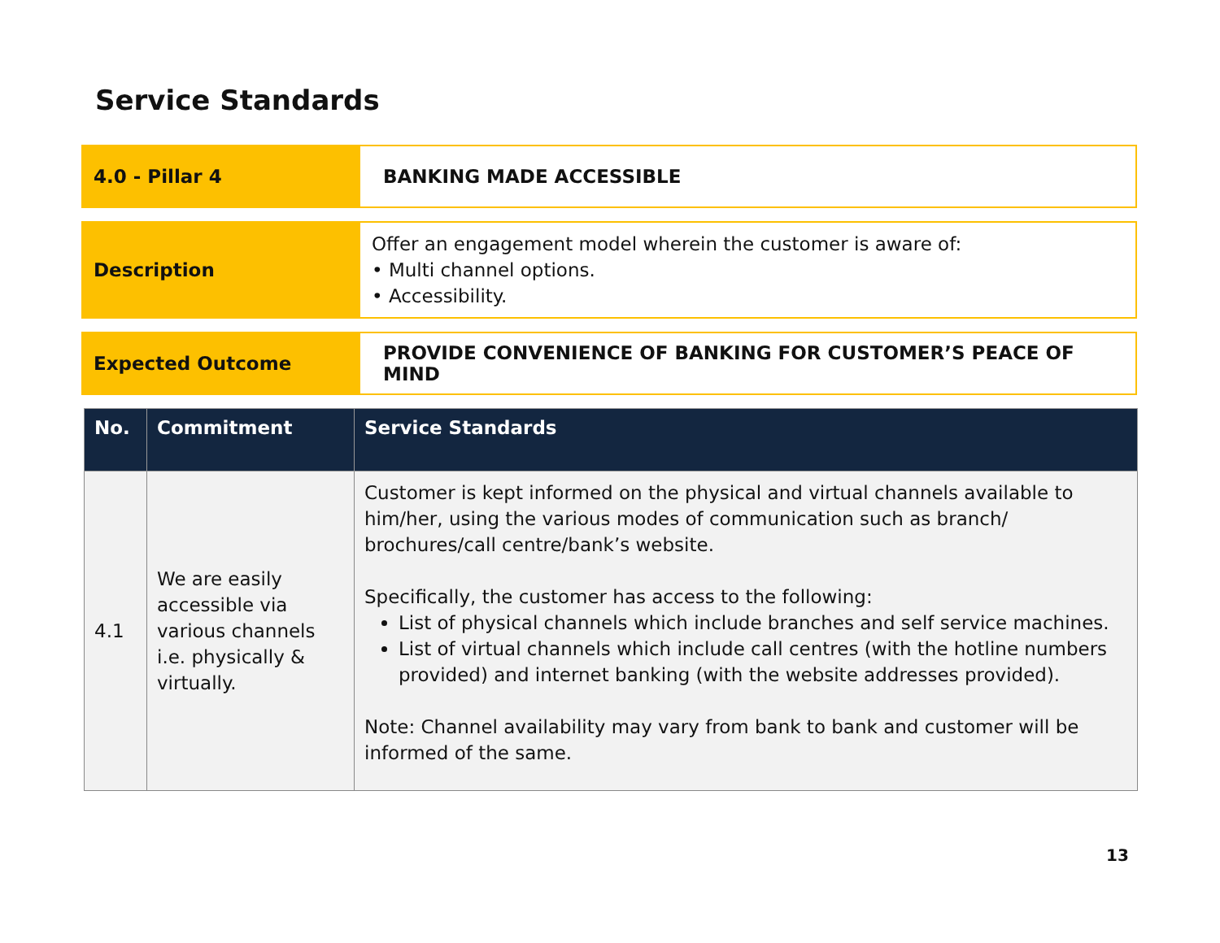Service Standards
4.0 - Pillar 4
BANKING MADE ACCESSIBLE
Description
Offer an engagement model wherein the customer is aware of:
• Multi channel options.
• Accessibility.
Expected Outcome
PROVIDE CONVENIENCE OF BANKING FOR CUSTOMER’S PEACE OF MIND
| No. | Commitment | Service Standards |
| --- | --- | --- |
| 4.1 | We are easily accessible via various channels i.e. physically & virtually. | Customer is kept informed on the physical and virtual channels available to him/her, using the various modes of communication such as branch/ brochures/call centre/bank’s website. Specifically, the customer has access to the following: List of physical channels which include branches and self service machines. List of virtual channels which include call centres (with the hotline numbers provided) and internet banking (with the website addresses provided). Note: Channel availability may vary from bank to bank and customer will be informed of the same. |
13